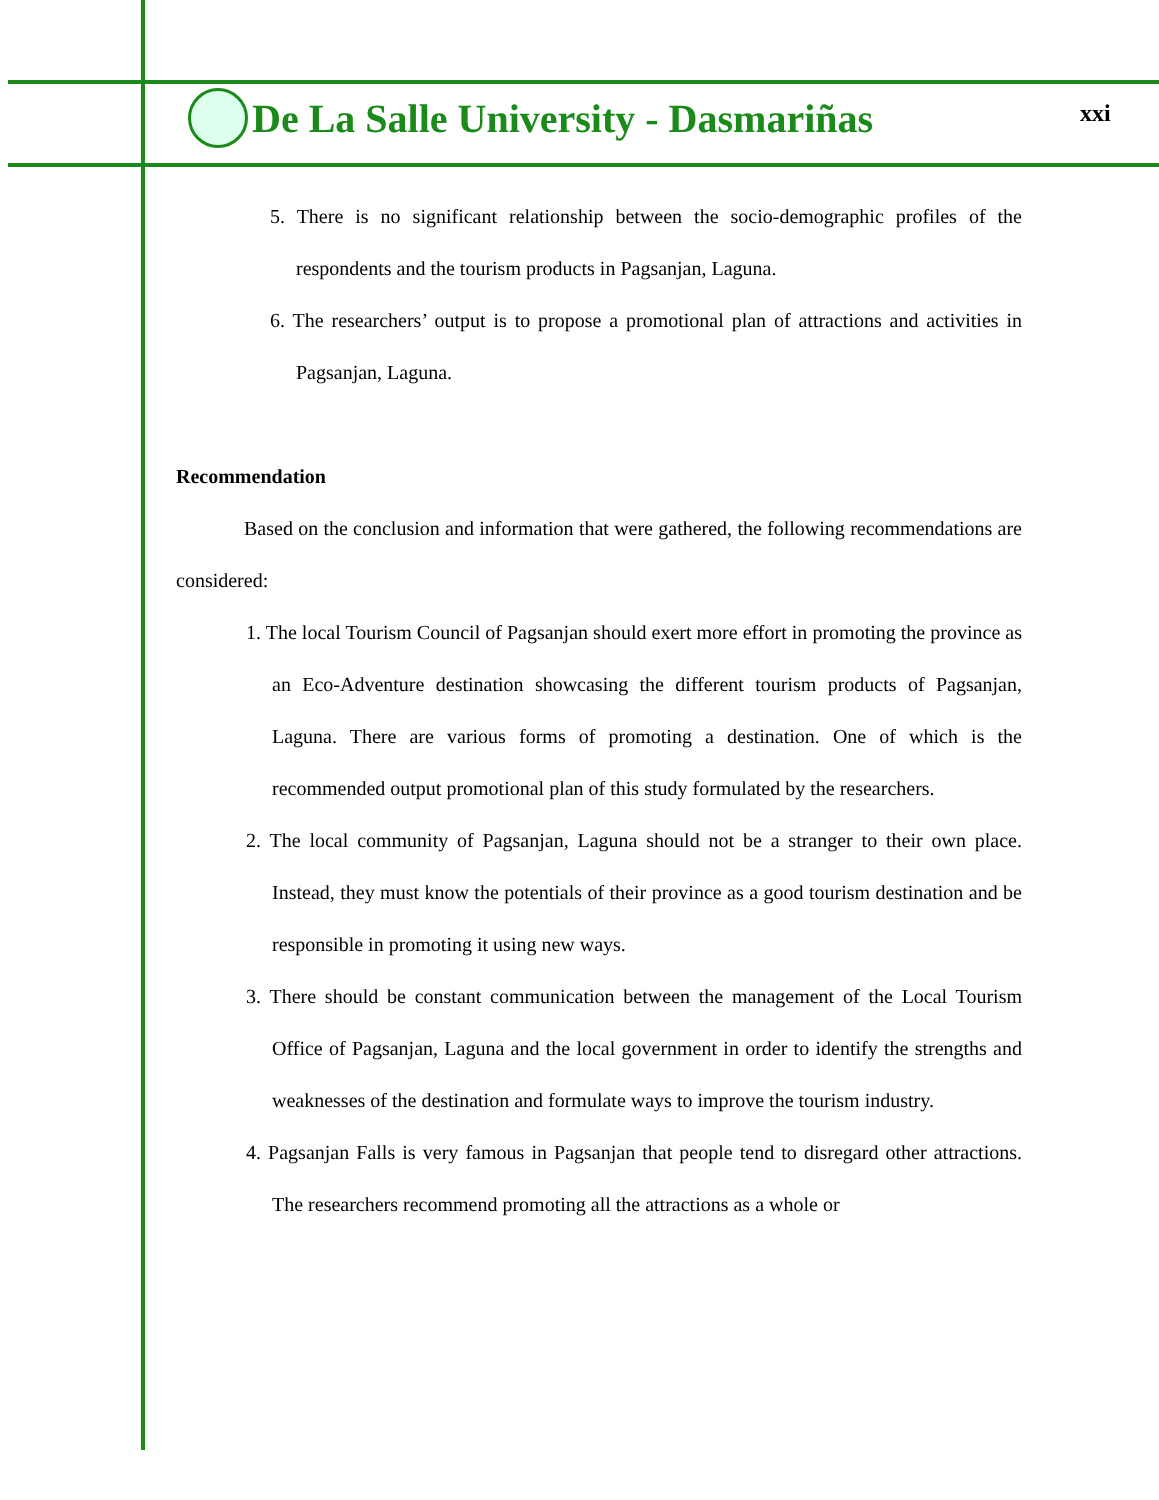De La Salle University - Dasmariñas
xxi
5. There is no significant relationship between the socio-demographic profiles of the respondents and the tourism products in Pagsanjan, Laguna.
6. The researchers’ output is to propose a promotional plan of attractions and activities in Pagsanjan, Laguna.
Recommendation
Based on the conclusion and information that were gathered, the following recommendations are considered:
1. The local Tourism Council of Pagsanjan should exert more effort in promoting the province as an Eco-Adventure destination showcasing the different tourism products of Pagsanjan, Laguna. There are various forms of promoting a destination. One of which is the recommended output promotional plan of this study formulated by the researchers.
2. The local community of Pagsanjan, Laguna should not be a stranger to their own place. Instead, they must know the potentials of their province as a good tourism destination and be responsible in promoting it using new ways.
3. There should be constant communication between the management of the Local Tourism Office of Pagsanjan, Laguna and the local government in order to identify the strengths and weaknesses of the destination and formulate ways to improve the tourism industry.
4. Pagsanjan Falls is very famous in Pagsanjan that people tend to disregard other attractions. The researchers recommend promoting all the attractions as a whole or